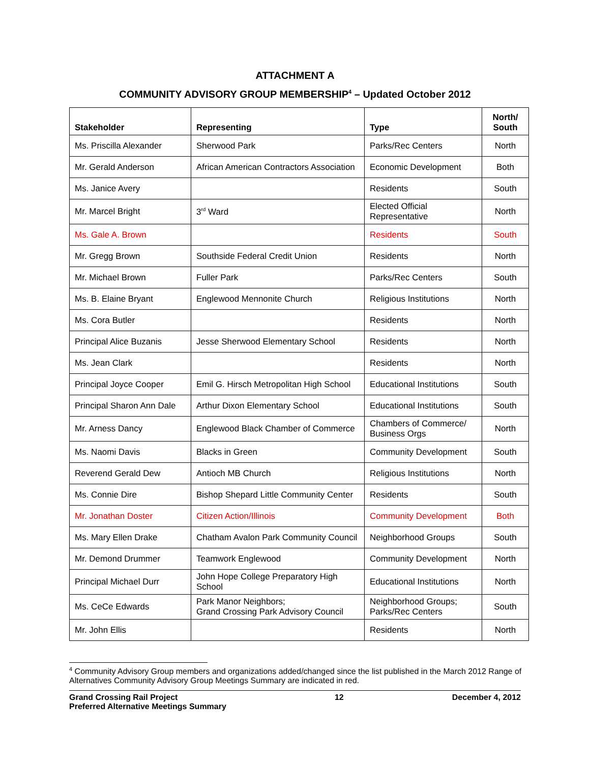ATTACHMENT A
COMMUNITY ADVISORY GROUP MEMBERSHIP<sup>4</sup> – Updated October 2012
| Stakeholder | Representing | Type | North/ South |
| --- | --- | --- | --- |
| Ms. Priscilla Alexander | Sherwood Park | Parks/Rec Centers | North |
| Mr. Gerald Anderson | African American Contractors Association | Economic Development | Both |
| Ms. Janice Avery | | Residents | South |
| Mr. Marcel Bright | 3<sup>rd</sup> Ward | Elected Official Representative | North |
| Ms. Gale A. Brown | | Residents | South |
| Mr. Gregg Brown | Southside Federal Credit Union | Residents | North |
| Mr. Michael Brown | Fuller Park | Parks/Rec Centers | South |
| Ms. B. Elaine Bryant | Englewood Mennonite Church | Religious Institutions | North |
| Ms. Cora Butler | | Residents | North |
| Principal Alice Buzanis | Jesse Sherwood Elementary School | Residents | North |
| Ms. Jean Clark | | Residents | North |
| Principal Joyce Cooper | Emil G. Hirsch Metropolitan High School | Educational Institutions | South |
| Principal Sharon Ann Dale | Arthur Dixon Elementary School | Educational Institutions | South |
| Mr. Arness Dancy | Englewood Black Chamber of Commerce | Chambers of Commerce/ Business Orgs | North |
| Ms. Naomi Davis | Blacks in Green | Community Development | South |
| Reverend Gerald Dew | Antioch MB Church | Religious Institutions | North |
| Ms. Connie Dire | Bishop Shepard Little Community Center | Residents | South |
| Mr. Jonathan Doster | Citizen Action/Illinois | Community Development | Both |
| Ms. Mary Ellen Drake | Chatham Avalon Park Community Council | Neighborhood Groups | South |
| Mr. Demond Drummer | Teamwork Englewood | Community Development | North |
| Principal Michael Durr | John Hope College Preparatory High School | Educational Institutions | North |
| Ms. CeCe Edwards | Park Manor Neighbors; Grand Crossing Park Advisory Council | Neighborhood Groups; Parks/Rec Centers | South |
| Mr. John Ellis | | Residents | North |
<sup>4</sup> Community Advisory Group members and organizations added/changed since the list published in the March 2012 Range of Alternatives Community Advisory Group Meetings Summary are indicated in red.
Grand Crossing Rail Project
Preferred Alternative Meetings Summary
12 December 4, 2012